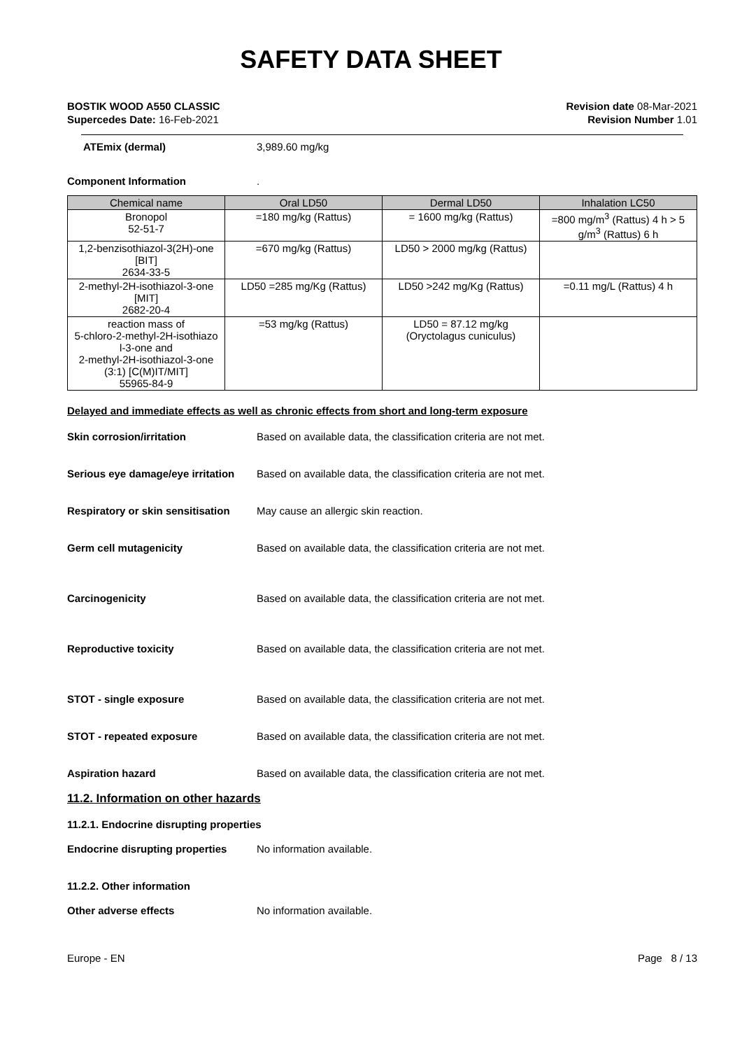SAFETY DATA SHEET
BOSTIK WOOD A550 CLASSIC
Supercedes Date: 16-Feb-2021
Revision date 08-Mar-2021
Revision Number 1.01
ATEmix (dermal) 3,989.60 mg/kg
Component Information .
| Chemical name | Oral LD50 | Dermal LD50 | Inhalation LC50 |
| --- | --- | --- | --- |
| Bronopol 52-51-7 | =180 mg/kg (Rattus) | = 1600 mg/kg (Rattus) | =800 mg/m<sup>3</sup> (Rattus) 4 h > 5 g/m<sup>3</sup> (Rattus) 6 h |
| 1,2-benzisothiazol-3(2H)-one [BIT] 2634-33-5 | =670 mg/kg (Rattus) | LD50 > 2000 mg/kg (Rattus) | |
| 2-methyl-2H-isothiazol-3-one [MIT] 2682-20-4 | LD50 =285 mg/Kg (Rattus) | LD50 >242 mg/Kg (Rattus) | =0.11 mg/L (Rattus) 4 h |
| reaction mass of 5-chloro-2-methyl-2H-isothiazo l-3-one and 2-methyl-2H-isothiazol-3-one (3:1) [C(M)IT/MIT] 55965-84-9 | =53 mg/kg (Rattus) | LD50 = 87.12 mg/kg (Oryctolagus cuniculus) | |
Delayed and immediate effects as well as chronic effects from short and long-term exposure
Skin corrosion/irritation Based on available data, the classification criteria are not met.
Serious eye damage/eye irritation
Based on available data, the classification criteria are not met.
Respiratory or skin sensitisation
May cause an allergic skin reaction.
Germ cell mutagenicity Based on available data, the classification criteria are not met.
Carcinogenicity Based on available data, the classification criteria are not met.
Reproductive toxicity Based on available data, the classification criteria are not met.
STOT - single exposure Based on available data, the classification criteria are not met.
STOT - repeated exposure Based on available data, the classification criteria are not met.
Aspiration hazard Based on available data, the classification criteria are not met.
11.2. Information on other hazards
11.2.1. Endocrine disrupting properties
Endocrine disrupting properties
No information available.
11.2.2. Other information
Other adverse effects No information available.
Europe - EN Page 8 / 13